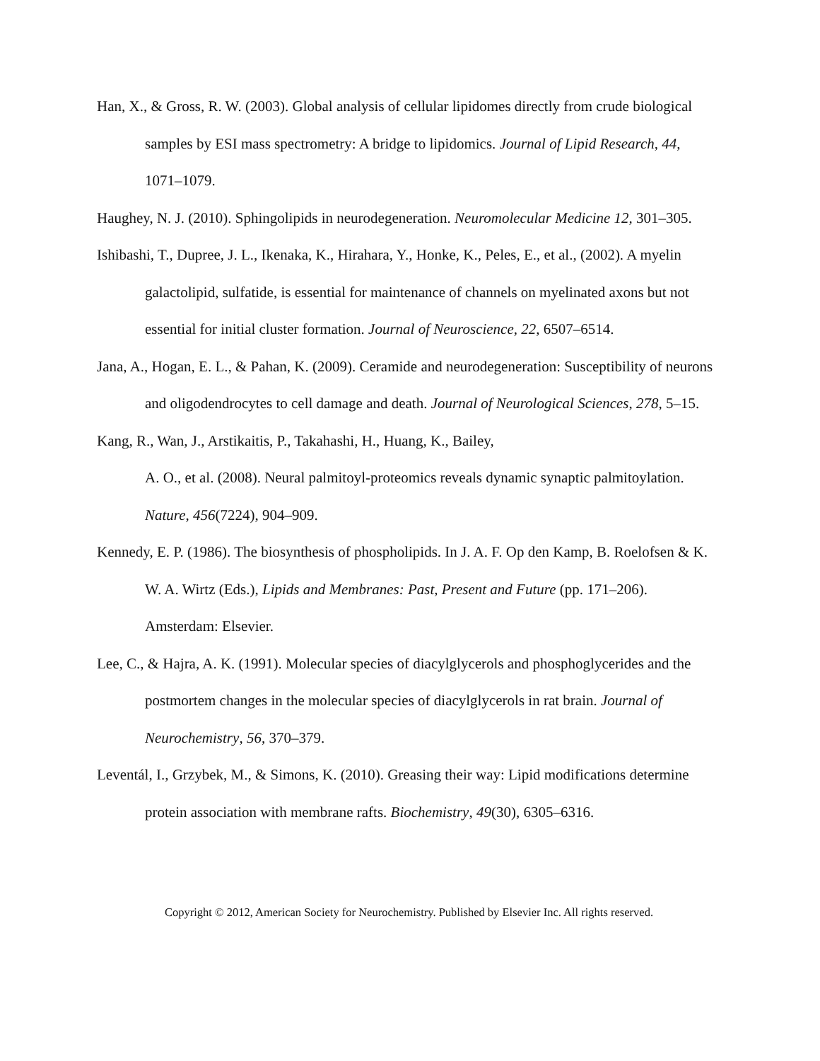Han, X., & Gross, R. W. (2003). Global analysis of cellular lipidomes directly from crude biological samples by ESI mass spectrometry: A bridge to lipidomics. Journal of Lipid Research, 44, 1071–1079.
Haughey, N. J. (2010). Sphingolipids in neurodegeneration. Neuromolecular Medicine 12, 301–305.
Ishibashi, T., Dupree, J. L., Ikenaka, K., Hirahara, Y., Honke, K., Peles, E., et al., (2002). A myelin galactolipid, sulfatide, is essential for maintenance of channels on myelinated axons but not essential for initial cluster formation. Journal of Neuroscience, 22, 6507–6514.
Jana, A., Hogan, E. L., & Pahan, K. (2009). Ceramide and neurodegeneration: Susceptibility of neurons and oligodendrocytes to cell damage and death. Journal of Neurological Sciences, 278, 5–15.
Kang, R., Wan, J., Arstikaitis, P., Takahashi, H., Huang, K., Bailey,
A. O., et al. (2008). Neural palmitoyl-proteomics reveals dynamic synaptic palmitoylation. Nature, 456(7224), 904–909.
Kennedy, E. P. (1986). The biosynthesis of phospholipids. In J. A. F. Op den Kamp, B. Roelofsen & K. W. A. Wirtz (Eds.), Lipids and Membranes: Past, Present and Future (pp. 171–206). Amsterdam: Elsevier.
Lee, C., & Hajra, A. K. (1991). Molecular species of diacylglycerols and phosphoglycerides and the postmortem changes in the molecular species of diacylglycerols in rat brain. Journal of Neurochemistry, 56, 370–379.
Leventál, I., Grzybek, M., & Simons, K. (2010). Greasing their way: Lipid modifications determine protein association with membrane rafts. Biochemistry, 49(30), 6305–6316.
Copyright © 2012, American Society for Neurochemistry. Published by Elsevier Inc. All rights reserved.